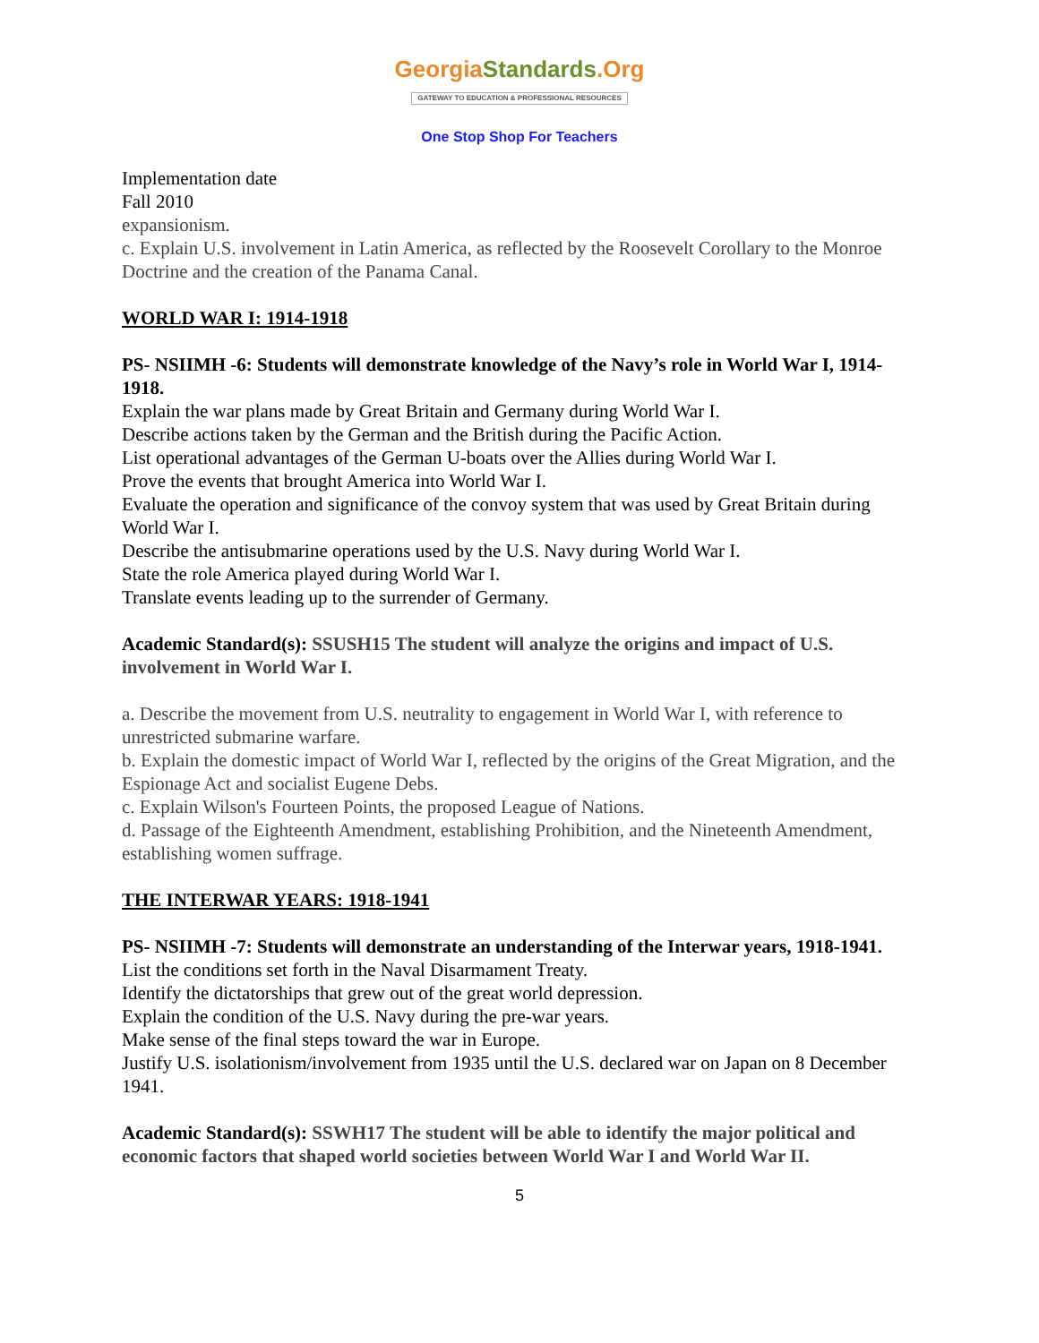GeorgiaStandards.Org
GATEWAY TO EDUCATION & PROFESSIONAL RESOURCES
One Stop Shop For Teachers
Implementation date
Fall 2010
expansionism.
c. Explain U.S. involvement in Latin America, as reflected by the Roosevelt Corollary to the Monroe Doctrine and the creation of the Panama Canal.
WORLD WAR I: 1914-1918
PS- NSIIMH -6: Students will demonstrate knowledge of the Navy’s role in World War I, 1914-1918.
Explain the war plans made by Great Britain and Germany during World War I.
Describe actions taken by the German and the British during the Pacific Action.
List operational advantages of the German U-boats over the Allies during World War I.
Prove the events that brought America into World War I.
Evaluate the operation and significance of the convoy system that was used by Great Britain during World War I.
Describe the antisubmarine operations used by the U.S. Navy during World War I.
State the role America played during World War I.
Translate events leading up to the surrender of Germany.
Academic Standard(s): SSUSH15 The student will analyze the origins and impact of U.S. involvement in World War I.
a. Describe the movement from U.S. neutrality to engagement in World War I, with reference to unrestricted submarine warfare.
b. Explain the domestic impact of World War I, reflected by the origins of the Great Migration, and the Espionage Act and socialist Eugene Debs.
c. Explain Wilson's Fourteen Points, the proposed League of Nations.
d. Passage of the Eighteenth Amendment, establishing Prohibition, and the Nineteenth Amendment, establishing women suffrage.
THE INTERWAR YEARS: 1918-1941
PS- NSIIMH -7: Students will demonstrate an understanding of the Interwar years, 1918-1941.
List the conditions set forth in the Naval Disarmament Treaty.
Identify the dictatorships that grew out of the great world depression.
Explain the condition of the U.S. Navy during the pre-war years.
Make sense of the final steps toward the war in Europe.
Justify U.S. isolationism/involvement from 1935 until the U.S. declared war on Japan on 8 December 1941.
Academic Standard(s): SSWH17 The student will be able to identify the major political and economic factors that shaped world societies between World War I and World War II.
5